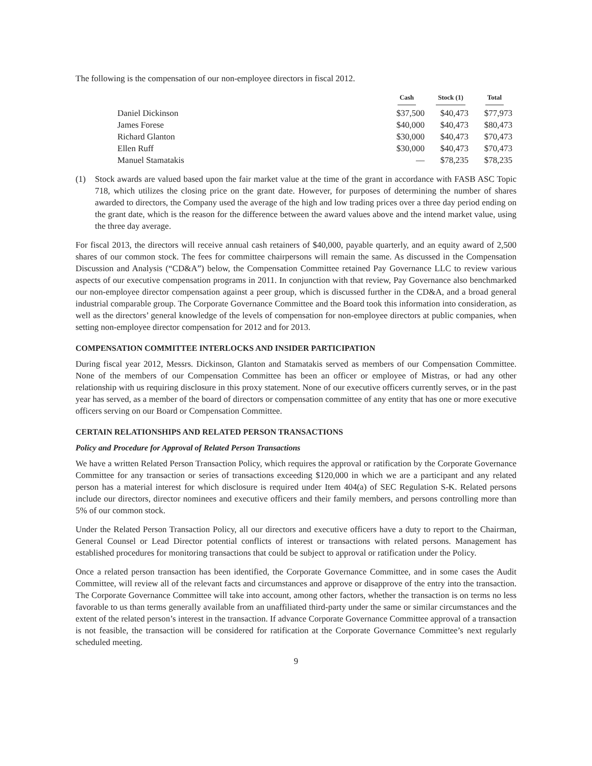The following is the compensation of our non-employee directors in fiscal 2012.
| | Cash | Stock (1) | Total |
| --- | --- | --- | --- |
| Daniel Dickinson | $37,500 | $40,473 | $77,973 |
| James Forese | $40,000 | $40,473 | $80,473 |
| Richard Glanton | $30,000 | $40,473 | $70,473 |
| Ellen Ruff | $30,000 | $40,473 | $70,473 |
| Manuel Stamatakis | — | $78,235 | $78,235 |
(1) Stock awards are valued based upon the fair market value at the time of the grant in accordance with FASB ASC Topic 718, which utilizes the closing price on the grant date. However, for purposes of determining the number of shares awarded to directors, the Company used the average of the high and low trading prices over a three day period ending on the grant date, which is the reason for the difference between the award values above and the intend market value, using the three day average.
For fiscal 2013, the directors will receive annual cash retainers of $40,000, payable quarterly, and an equity award of 2,500 shares of our common stock. The fees for committee chairpersons will remain the same. As discussed in the Compensation Discussion and Analysis (“CD&A”) below, the Compensation Committee retained Pay Governance LLC to review various aspects of our executive compensation programs in 2011. In conjunction with that review, Pay Governance also benchmarked our non-employee director compensation against a peer group, which is discussed further in the CD&A, and a broad general industrial comparable group. The Corporate Governance Committee and the Board took this information into consideration, as well as the directors’ general knowledge of the levels of compensation for non-employee directors at public companies, when setting non-employee director compensation for 2012 and for 2013.
COMPENSATION COMMITTEE INTERLOCKS AND INSIDER PARTICIPATION
During fiscal year 2012, Messrs. Dickinson, Glanton and Stamatakis served as members of our Compensation Committee. None of the members of our Compensation Committee has been an officer or employee of Mistras, or had any other relationship with us requiring disclosure in this proxy statement. None of our executive officers currently serves, or in the past year has served, as a member of the board of directors or compensation committee of any entity that has one or more executive officers serving on our Board or Compensation Committee.
CERTAIN RELATIONSHIPS AND RELATED PERSON TRANSACTIONS
Policy and Procedure for Approval of Related Person Transactions
We have a written Related Person Transaction Policy, which requires the approval or ratification by the Corporate Governance Committee for any transaction or series of transactions exceeding $120,000 in which we are a participant and any related person has a material interest for which disclosure is required under Item 404(a) of SEC Regulation S-K. Related persons include our directors, director nominees and executive officers and their family members, and persons controlling more than 5% of our common stock.
Under the Related Person Transaction Policy, all our directors and executive officers have a duty to report to the Chairman, General Counsel or Lead Director potential conflicts of interest or transactions with related persons. Management has established procedures for monitoring transactions that could be subject to approval or ratification under the Policy.
Once a related person transaction has been identified, the Corporate Governance Committee, and in some cases the Audit Committee, will review all of the relevant facts and circumstances and approve or disapprove of the entry into the transaction. The Corporate Governance Committee will take into account, among other factors, whether the transaction is on terms no less favorable to us than terms generally available from an unaffiliated third-party under the same or similar circumstances and the extent of the related person’s interest in the transaction. If advance Corporate Governance Committee approval of a transaction is not feasible, the transaction will be considered for ratification at the Corporate Governance Committee’s next regularly scheduled meeting.
9